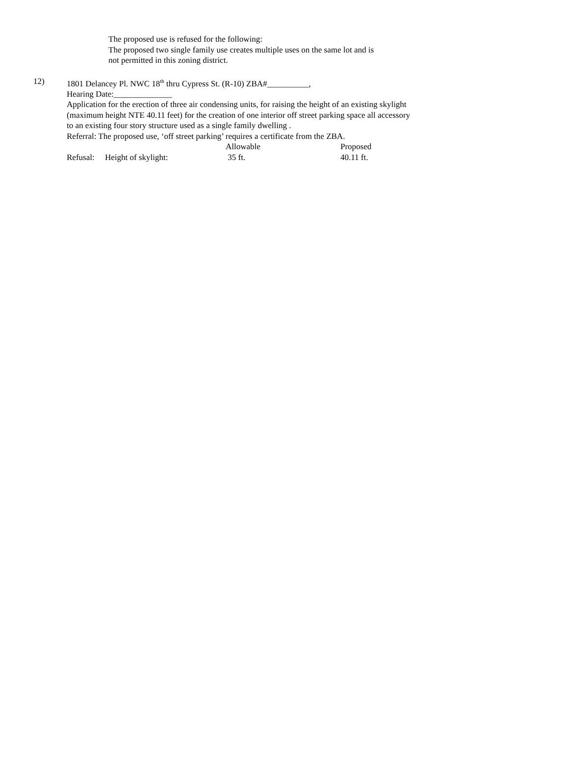The proposed use is refused for the following:
The proposed two single family use creates multiple uses on the same lot and is
not permitted in this zoning district.
12) 1801 Delancey Pl. NWC 18<sup>th</sup> thru Cypress St. (R-10) ZBA#__________,
Hearing Date:______________
Application for the erection of three air condensing units, for raising the height of an existing skylight (maximum height NTE 40.11 feet) for the creation of one interior off street parking space all accessory to an existing four story structure used as a single family dwelling .
Referral: The proposed use, ‘off street parking’ requires a certificate from the ZBA.
| | | Allowable | Proposed |
| Refusal: | Height of skylight: | 35 ft. | 40.11 ft. |